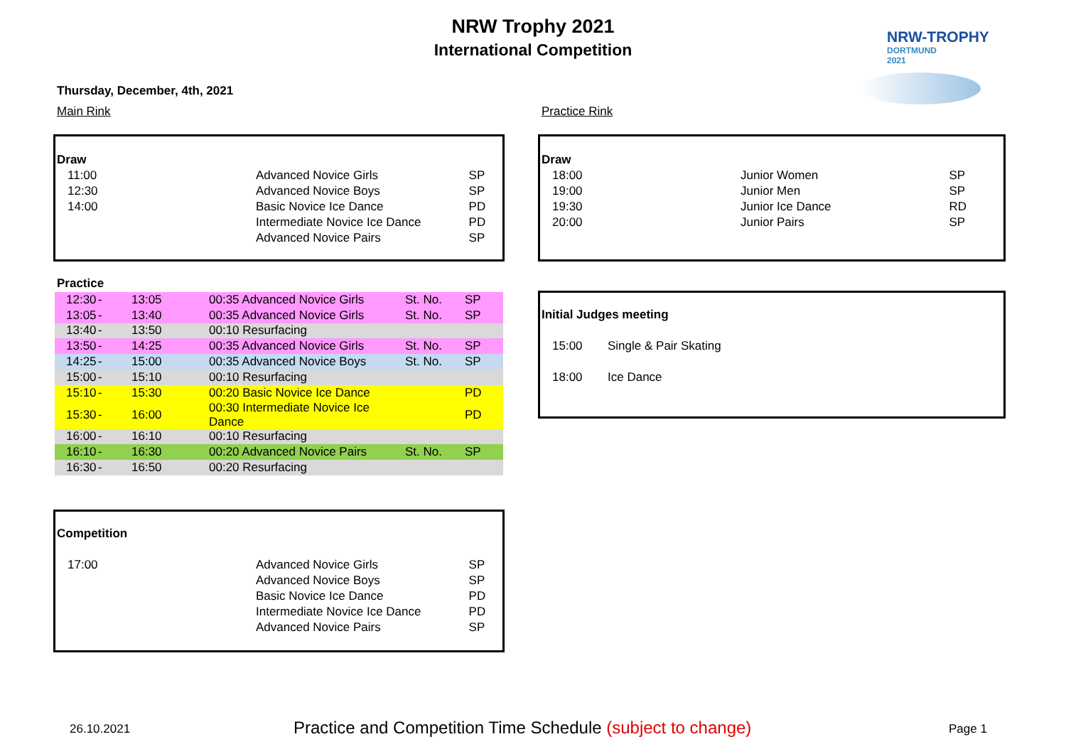NRW Trophy 2021
International Competition
NRW-TROPHY
DORTMUND
2021
Thursday, December, 4th, 2021
Main Rink Practice Rink
| Draw | | |
| 11:00 | Advanced Novice Girls | SP |
| 12:30 | Advanced Novice Boys | SP |
| 14:00 | Basic Novice Ice Dance | PD |
| | Intermediate Novice Ice Dance | PD |
| | Advanced Novice Pairs | SP |
| Draw | | |
| 18:00 | Junior Women | SP |
| 19:00 | Junior Men | SP |
| 19:30 | Junior Ice Dance | RD |
| 20:00 | Junior Pairs | SP |
Practice
| 12:30 | - | 13:05 | 00:35 Advanced Novice Girls | St. No. | SP |
| 13:05 | - | 13:40 | 00:35 Advanced Novice Girls | St. No. | SP |
| 13:40 | - | 13:50 | 00:10 Resurfacing | | |
| 13:50 | - | 14:25 | 00:35 Advanced Novice Girls | St. No. | SP |
| 14:25 | - | 15:00 | 00:35 Advanced Novice Boys | St. No. | SP |
| 15:00 | - | 15:10 | 00:10 Resurfacing | | |
| 15:10 | - | 15:30 | 00:20 Basic Novice Ice Dance | | PD |
| 15:30 | - | 16:00 | 00:30 Intermediate Novice Ice Dance | | PD |
| 16:00 | - | 16:10 | 00:10 Resurfacing | | |
| 16:10 | - | 16:30 | 00:20 Advanced Novice Pairs | St. No. | SP |
| 16:30 | - | 16:50 | 00:20 Resurfacing | | |
| Initial Judges meeting | |
| 15:00 | Single & Pair Skating |
| 18:00 | Ice Dance |
| Competition | | |
| 17:00 | Advanced Novice Girls | SP |
| | Advanced Novice Boys | SP |
| | Basic Novice Ice Dance | PD |
| | Intermediate Novice Ice Dance | PD |
| | Advanced Novice Pairs | SP |
26.10.2021 Practice and Competition Time Schedule (subject to change) Page 1